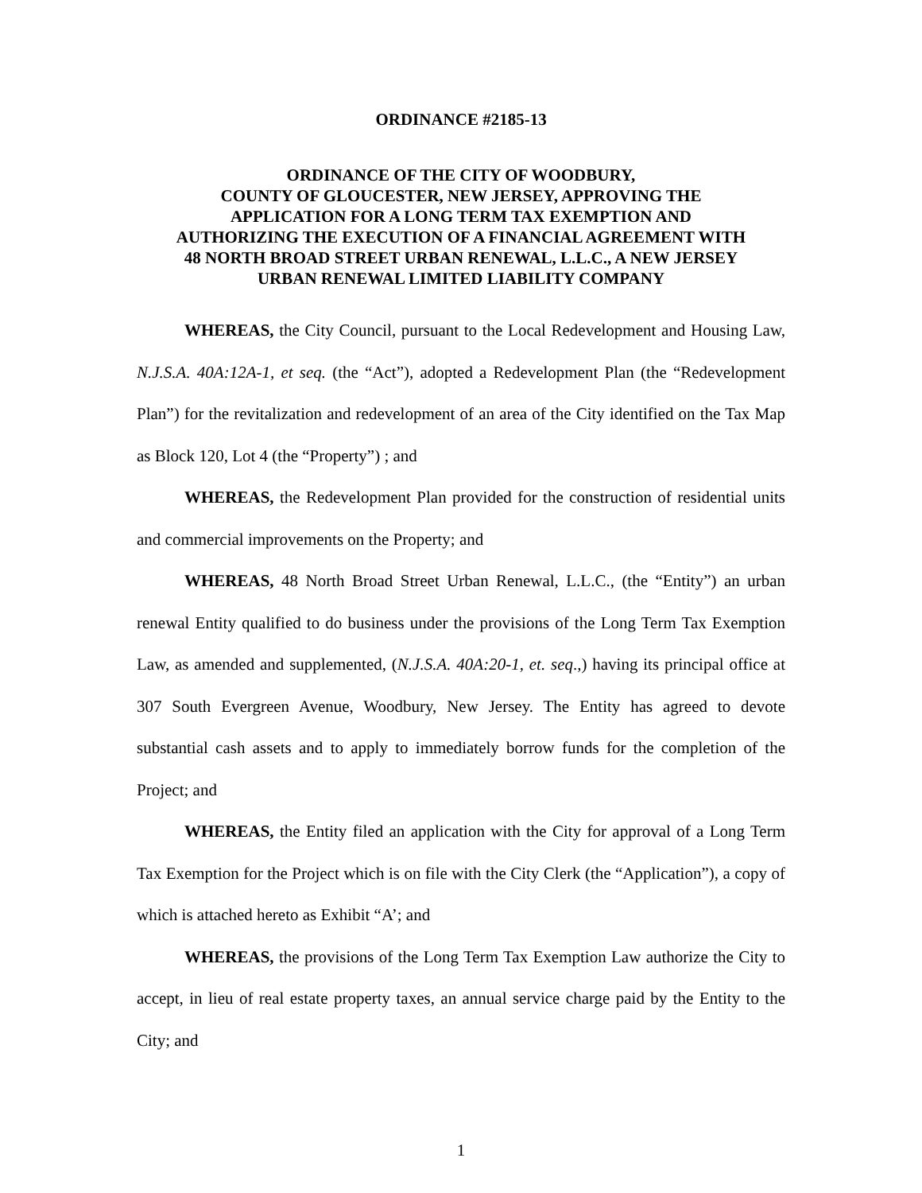ORDINANCE #2185-13
ORDINANCE OF THE CITY OF WOODBURY,
COUNTY OF GLOUCESTER, NEW JERSEY, APPROVING THE
APPLICATION FOR A LONG TERM TAX EXEMPTION AND
AUTHORIZING THE EXECUTION OF A FINANCIAL AGREEMENT WITH
48 NORTH BROAD STREET URBAN RENEWAL, L.L.C., A NEW JERSEY
URBAN RENEWAL LIMITED LIABILITY COMPANY
WHEREAS, the City Council, pursuant to the Local Redevelopment and Housing Law, N.J.S.A. 40A:12A-1, et seq. (the “Act”), adopted a Redevelopment Plan (the “Redevelopment Plan”) for the revitalization and redevelopment of an area of the City identified on the Tax Map as Block 120, Lot 4 (the “Property”) ; and
WHEREAS, the Redevelopment Plan provided for the construction of residential units and commercial improvements on the Property; and
WHEREAS, 48 North Broad Street Urban Renewal, L.L.C., (the “Entity”) an urban renewal Entity qualified to do business under the provisions of the Long Term Tax Exemption Law, as amended and supplemented, (N.J.S.A. 40A:20-1, et. seq.,) having its principal office at 307 South Evergreen Avenue, Woodbury, New Jersey. The Entity has agreed to devote substantial cash assets and to apply to immediately borrow funds for the completion of the Project; and
WHEREAS, the Entity filed an application with the City for approval of a Long Term Tax Exemption for the Project which is on file with the City Clerk (the “Application”), a copy of which is attached hereto as Exhibit “A’; and
WHEREAS, the provisions of the Long Term Tax Exemption Law authorize the City to accept, in lieu of real estate property taxes, an annual service charge paid by the Entity to the City; and
1